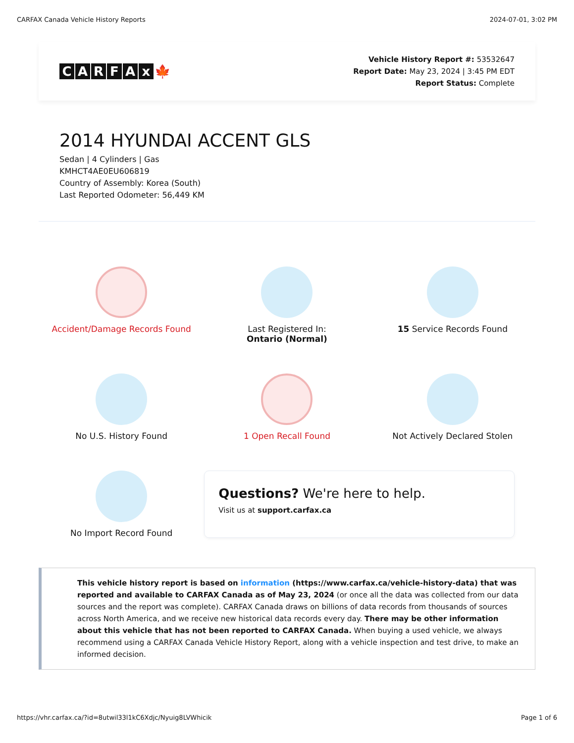CARFAX Canada Vehicle History Reports 2024-07-01, 3:02 PM
CARFAx 🍁
Vehicle History Report #: 53532647
Report Date: May 23, 2024 | 3:45 PM EDT
Report Status: Complete
2014 HYUNDAI ACCENT GLS
Sedan | 4 Cylinders | Gas
KMHCT4AE0EU606819
Country of Assembly: Korea (South)
Last Reported Odometer: 56,449 KM
Accident/Damage Records Found
Last Registered In:
Ontario (Normal)
15 Service Records Found
No U.S. History Found
1 Open Recall Found
Not Actively Declared Stolen
No Import Record Found
Questions? We're here to help.
Visit us at support.carfax.ca
This vehicle history report is based on information (https://www.carfax.ca/vehicle-history-data) that was reported and available to CARFAX Canada as of May 23, 2024 (or once all the data was collected from our data sources and the report was complete). CARFAX Canada draws on billions of data records from thousands of sources across North America, and we receive new historical data records every day. There may be other information about this vehicle that has not been reported to CARFAX Canada. When buying a used vehicle, we always recommend using a CARFAX Canada Vehicle History Report, along with a vehicle inspection and test drive, to make an informed decision.
https://vhr.carfax.ca/?id=8utwil33l1kC6Xdjc/Nyuig8LVWhicik Page 1 of 6